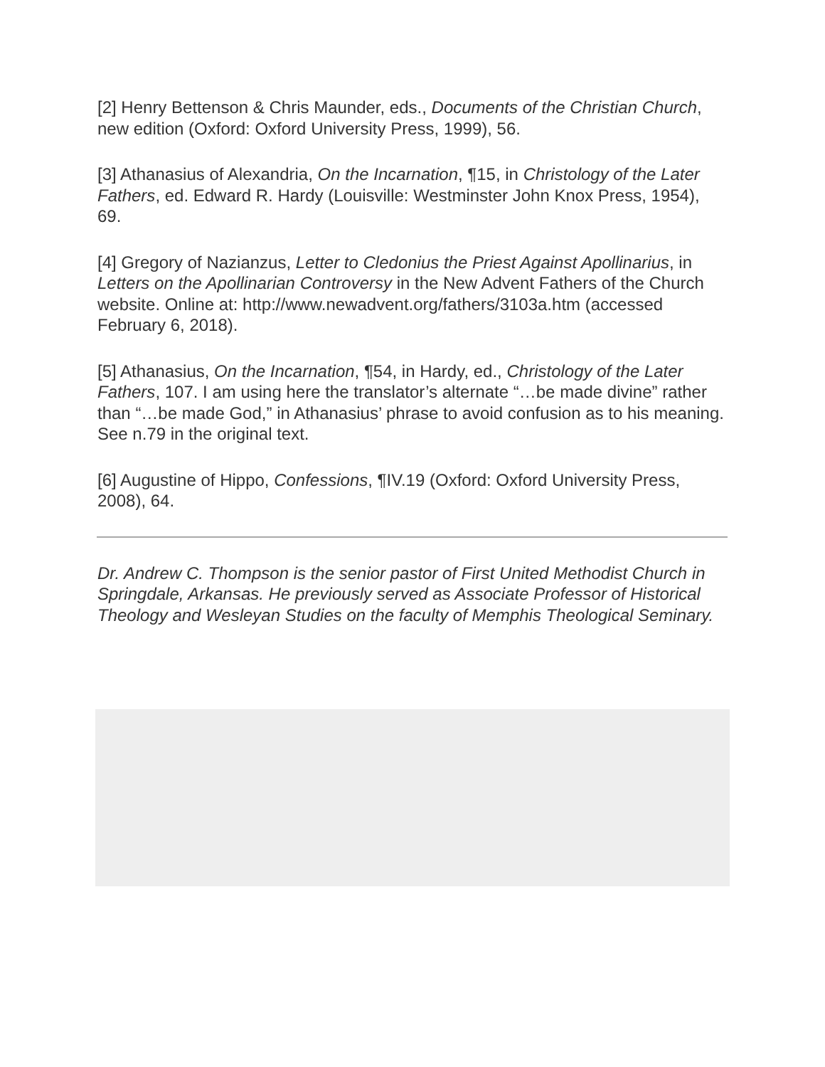[2] Henry Bettenson & Chris Maunder, eds., Documents of the Christian Church, new edition (Oxford: Oxford University Press, 1999), 56.
[3] Athanasius of Alexandria, On the Incarnation, ¶15, in Christology of the Later Fathers, ed. Edward R. Hardy (Louisville: Westminster John Knox Press, 1954), 69.
[4] Gregory of Nazianzus, Letter to Cledonius the Priest Against Apollinarius, in Letters on the Apollinarian Controversy in the New Advent Fathers of the Church website. Online at: http://www.newadvent.org/fathers/3103a.htm (accessed February 6, 2018).
[5] Athanasius, On the Incarnation, ¶54, in Hardy, ed., Christology of the Later Fathers, 107. I am using here the translator’s alternate “…be made divine” rather than “…be made God,” in Athanasius’ phrase to avoid confusion as to his meaning. See n.79 in the original text.
[6] Augustine of Hippo, Confessions, ¶IV.19 (Oxford: Oxford University Press, 2008), 64.
Dr. Andrew C. Thompson is the senior pastor of First United Methodist Church in Springdale, Arkansas. He previously served as Associate Professor of Historical Theology and Wesleyan Studies on the faculty of Memphis Theological Seminary.